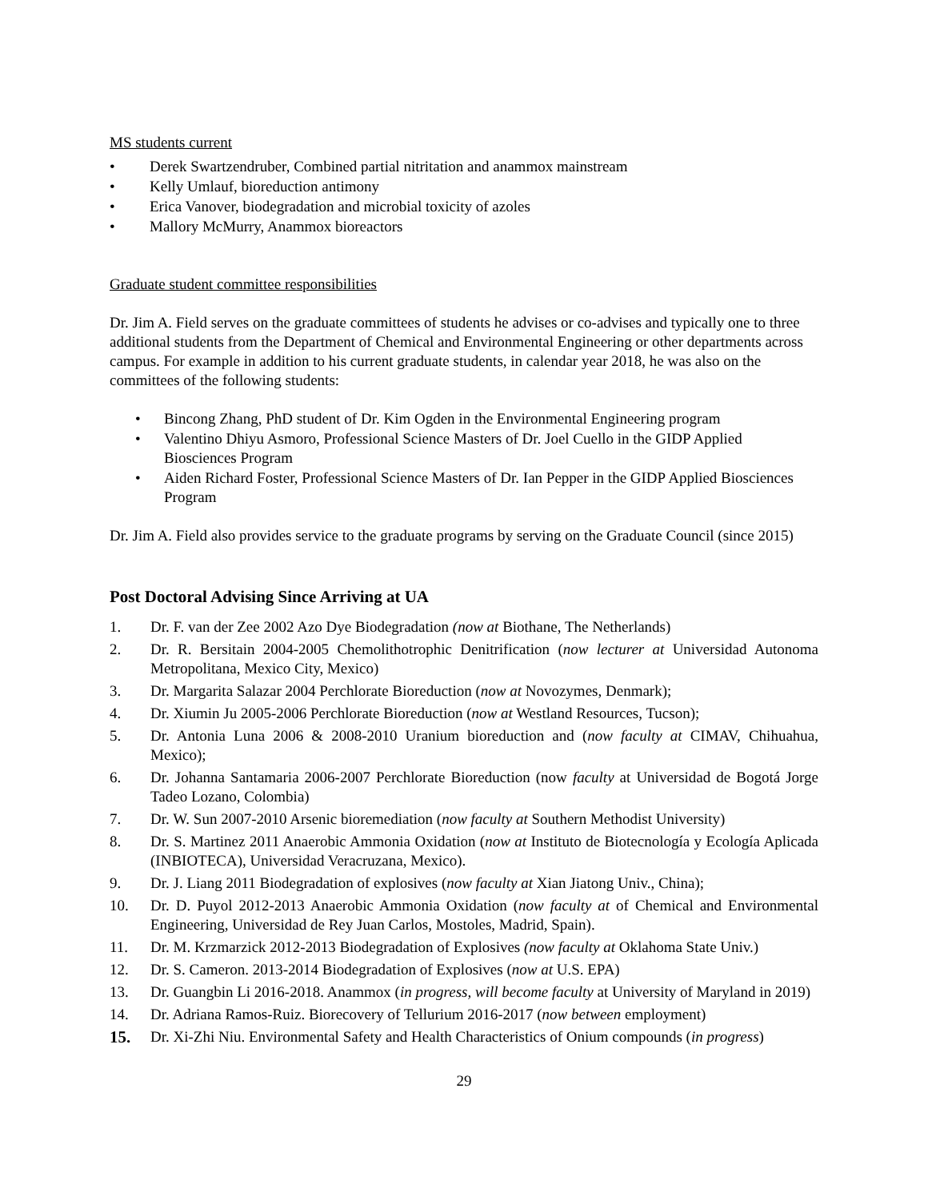MS students current
• Derek Swartzendruber, Combined partial nitritation and anammox mainstream
• Kelly Umlauf, bioreduction antimony
• Erica Vanover, biodegradation and microbial toxicity of azoles
• Mallory McMurry, Anammox bioreactors
Graduate student committee responsibilities
Dr. Jim A. Field serves on the graduate committees of students he advises or co-advises and typically one to three additional students from the Department of Chemical and Environmental Engineering or other departments across campus. For example in addition to his current graduate students, in calendar year 2018, he was also on the committees of the following students:
• Bincong Zhang, PhD student of Dr. Kim Ogden in the Environmental Engineering program
• Valentino Dhiyu Asmoro, Professional Science Masters of Dr. Joel Cuello in the GIDP Applied Biosciences Program
• Aiden Richard Foster, Professional Science Masters of Dr. Ian Pepper in the GIDP Applied Biosciences Program
Dr. Jim A. Field also provides service to the graduate programs by serving on the Graduate Council (since 2015)
Post Doctoral Advising Since Arriving at UA
1. Dr. F. van der Zee 2002 Azo Dye Biodegradation (now at Biothane, The Netherlands)
2. Dr. R. Bersitain 2004-2005 Chemolithotrophic Denitrification (now lecturer at Universidad Autonoma Metropolitana, Mexico City, Mexico)
3. Dr. Margarita Salazar 2004 Perchlorate Bioreduction (now at Novozymes, Denmark);
4. Dr. Xiumin Ju 2005-2006 Perchlorate Bioreduction (now at Westland Resources, Tucson);
5. Dr. Antonia Luna 2006 & 2008-2010 Uranium bioreduction and (now faculty at CIMAV, Chihuahua, Mexico);
6. Dr. Johanna Santamaria 2006-2007 Perchlorate Bioreduction (now faculty at Universidad de Bogotá Jorge Tadeo Lozano, Colombia)
7. Dr. W. Sun 2007-2010 Arsenic bioremediation (now faculty at Southern Methodist University)
8. Dr. S. Martinez 2011 Anaerobic Ammonia Oxidation (now at Instituto de Biotecnología y Ecología Aplicada (INBIOTECA), Universidad Veracruzana, Mexico).
9. Dr. J. Liang 2011 Biodegradation of explosives (now faculty at Xian Jiatong Univ., China);
10. Dr. D. Puyol 2012-2013 Anaerobic Ammonia Oxidation (now faculty at of Chemical and Environmental Engineering, Universidad de Rey Juan Carlos, Mostoles, Madrid, Spain).
11. Dr. M. Krzmarzick 2012-2013 Biodegradation of Explosives (now faculty at Oklahoma State Univ.)
12. Dr. S. Cameron. 2013-2014 Biodegradation of Explosives (now at U.S. EPA)
13. Dr. Guangbin Li 2016-2018. Anammox (in progress, will become faculty at University of Maryland in 2019)
14. Dr. Adriana Ramos-Ruiz. Biorecovery of Tellurium 2016-2017 (now between employment)
15. Dr. Xi-Zhi Niu. Environmental Safety and Health Characteristics of Onium compounds (in progress)
29